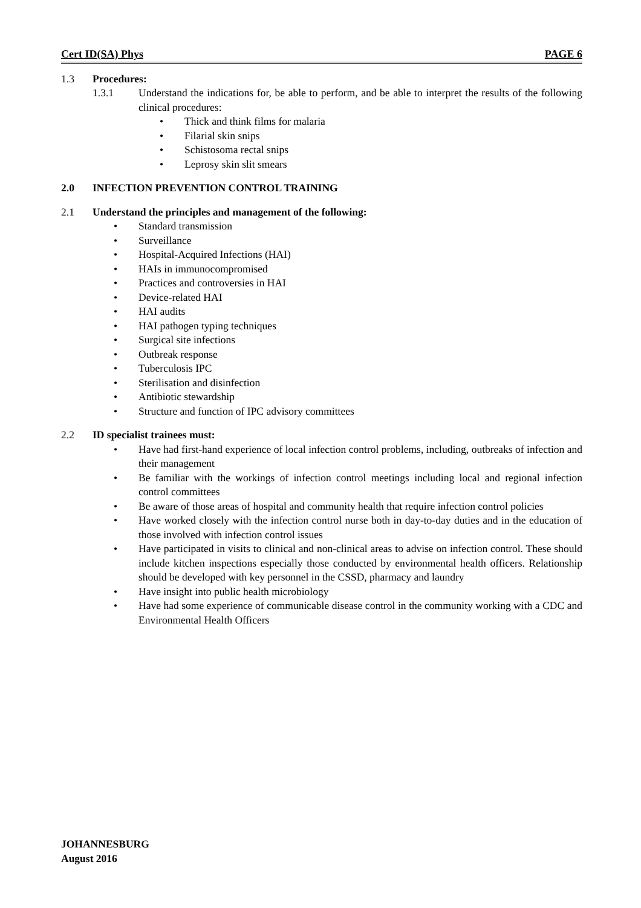Cert ID(SA) Phys PAGE 6
1.3 Procedures:
1.3.1 Understand the indications for, be able to perform, and be able to interpret the results of the following clinical procedures:
• Thick and think films for malaria
• Filarial skin snips
• Schistosoma rectal snips
• Leprosy skin slit smears
2.0 INFECTION PREVENTION CONTROL TRAINING
2.1 Understand the principles and management of the following:
• Standard transmission
• Surveillance
• Hospital-Acquired Infections (HAI)
• HAIs in immunocompromised
• Practices and controversies in HAI
• Device-related HAI
• HAI audits
• HAI pathogen typing techniques
• Surgical site infections
• Outbreak response
• Tuberculosis IPC
• Sterilisation and disinfection
• Antibiotic stewardship
• Structure and function of IPC advisory committees
2.2 ID specialist trainees must:
• Have had first-hand experience of local infection control problems, including, outbreaks of infection and their management
• Be familiar with the workings of infection control meetings including local and regional infection control committees
• Be aware of those areas of hospital and community health that require infection control policies
• Have worked closely with the infection control nurse both in day-to-day duties and in the education of those involved with infection control issues
• Have participated in visits to clinical and non-clinical areas to advise on infection control. These should include kitchen inspections especially those conducted by environmental health officers. Relationship should be developed with key personnel in the CSSD, pharmacy and laundry
• Have insight into public health microbiology
• Have had some experience of communicable disease control in the community working with a CDC and Environmental Health Officers
JOHANNESBURG
August 2016